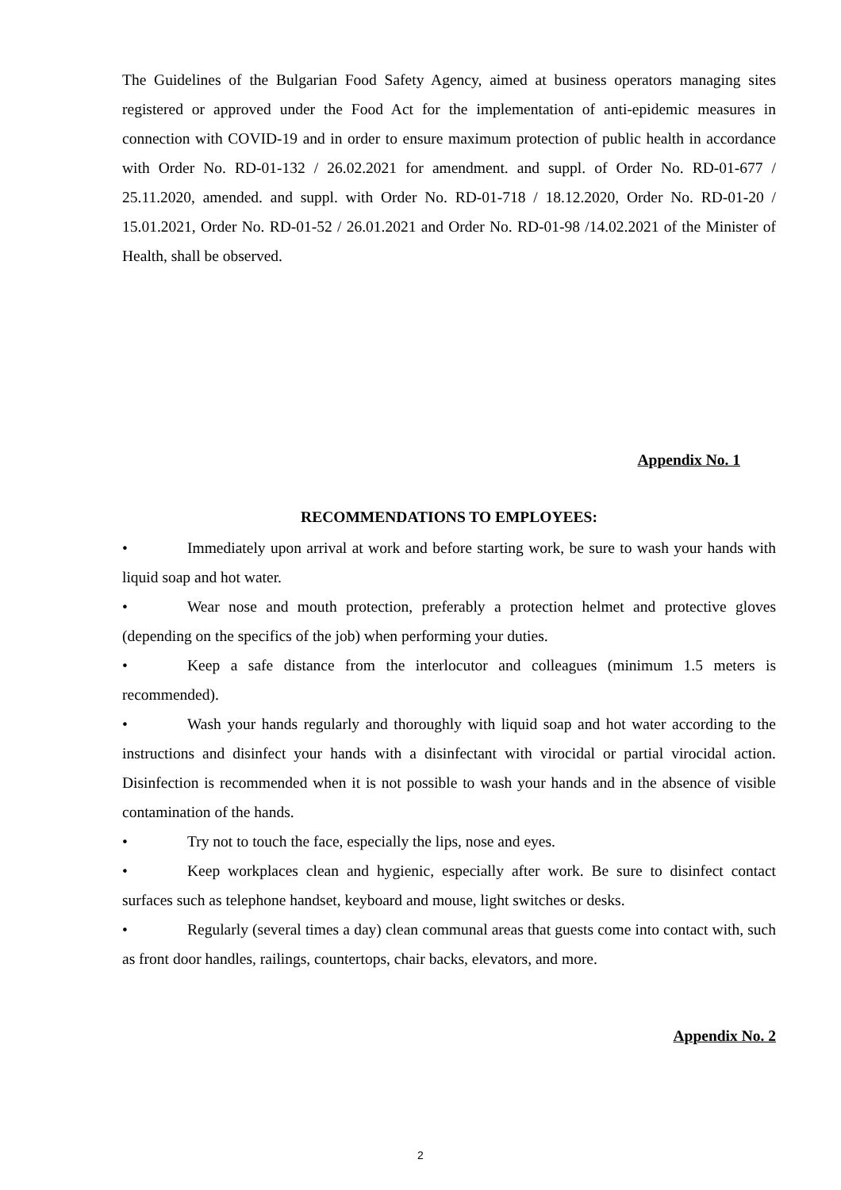The Guidelines of the Bulgarian Food Safety Agency, aimed at business operators managing sites registered or approved under the Food Act for the implementation of anti-epidemic measures in connection with COVID-19 and in order to ensure maximum protection of public health in accordance with Order No. RD-01-132 / 26.02.2021 for amendment. and suppl. of Order No. RD-01-677 / 25.11.2020, amended. and suppl. with Order No. RD-01-718 / 18.12.2020, Order No. RD-01-20 / 15.01.2021, Order No. RD-01-52 / 26.01.2021 and Order No. RD-01-98 /14.02.2021 of the Minister of Health, shall be observed.
Appendix No. 1
RECOMMENDATIONS TO EMPLOYEES:
• Immediately upon arrival at work and before starting work, be sure to wash your hands with liquid soap and hot water.
• Wear nose and mouth protection, preferably a protection helmet and protective gloves (depending on the specifics of the job) when performing your duties.
• Keep a safe distance from the interlocutor and colleagues (minimum 1.5 meters is recommended).
• Wash your hands regularly and thoroughly with liquid soap and hot water according to the instructions and disinfect your hands with a disinfectant with virocidal or partial virocidal action. Disinfection is recommended when it is not possible to wash your hands and in the absence of visible contamination of the hands.
• Try not to touch the face, especially the lips, nose and eyes.
• Keep workplaces clean and hygienic, especially after work. Be sure to disinfect contact surfaces such as telephone handset, keyboard and mouse, light switches or desks.
• Regularly (several times a day) clean communal areas that guests come into contact with, such as front door handles, railings, countertops, chair backs, elevators, and more.
Appendix No. 2
2